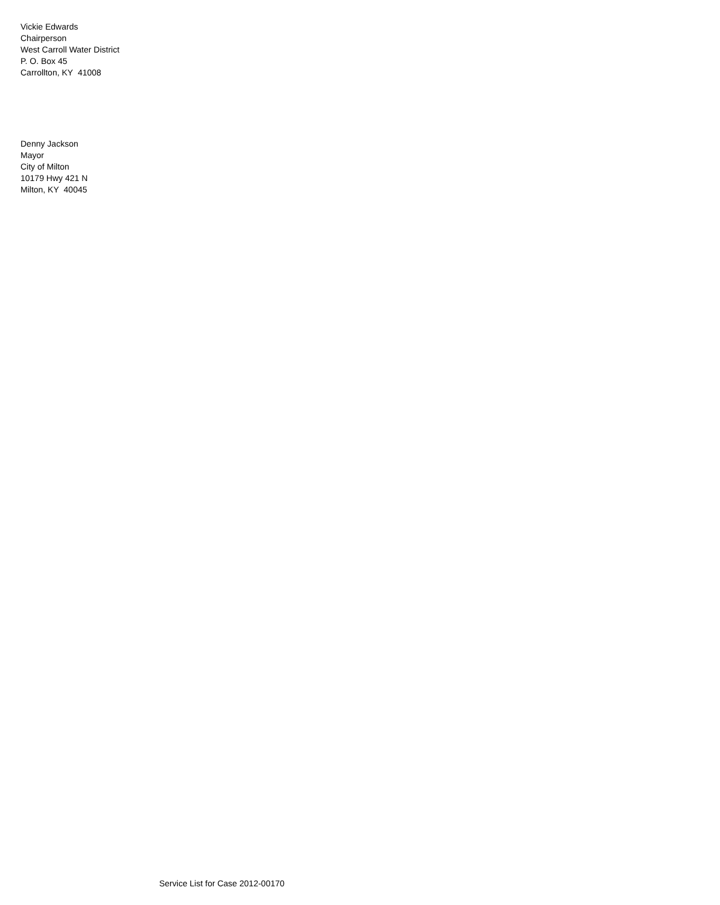Vickie Edwards
Chairperson
West Carroll Water District
P. O. Box 45
Carrollton, KY 41008
Denny Jackson
Mayor
City of Milton
10179 Hwy 421 N
Milton, KY 40045
Service List for Case 2012-00170